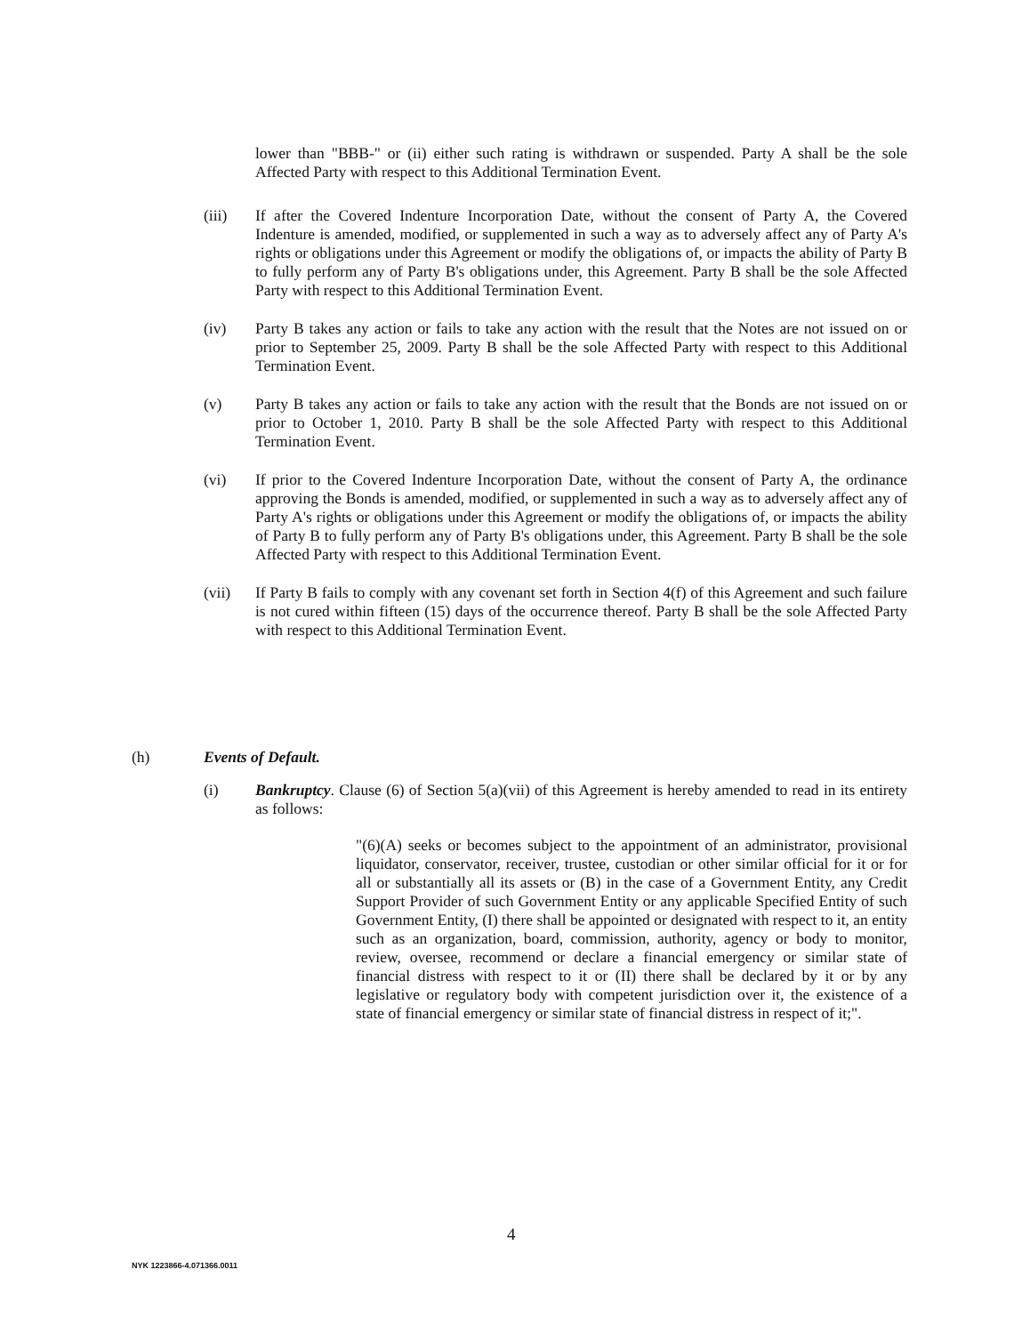lower than "BBB-" or (ii) either such rating is withdrawn or suspended. Party A shall be the sole Affected Party with respect to this Additional Termination Event.
(iii) If after the Covered Indenture Incorporation Date, without the consent of Party A, the Covered Indenture is amended, modified, or supplemented in such a way as to adversely affect any of Party A's rights or obligations under this Agreement or modify the obligations of, or impacts the ability of Party B to fully perform any of Party B's obligations under, this Agreement. Party B shall be the sole Affected Party with respect to this Additional Termination Event.
(iv) Party B takes any action or fails to take any action with the result that the Notes are not issued on or prior to September 25, 2009. Party B shall be the sole Affected Party with respect to this Additional Termination Event.
(v) Party B takes any action or fails to take any action with the result that the Bonds are not issued on or prior to October 1, 2010. Party B shall be the sole Affected Party with respect to this Additional Termination Event.
(vi) If prior to the Covered Indenture Incorporation Date, without the consent of Party A, the ordinance approving the Bonds is amended, modified, or supplemented in such a way as to adversely affect any of Party A's rights or obligations under this Agreement or modify the obligations of, or impacts the ability of Party B to fully perform any of Party B's obligations under, this Agreement. Party B shall be the sole Affected Party with respect to this Additional Termination Event.
(vii) If Party B fails to comply with any covenant set forth in Section 4(f) of this Agreement and such failure is not cured within fifteen (15) days of the occurrence thereof. Party B shall be the sole Affected Party with respect to this Additional Termination Event.
(h) Events of Default.
(i) Bankruptcy. Clause (6) of Section 5(a)(vii) of this Agreement is hereby amended to read in its entirety as follows:
"(6)(A) seeks or becomes subject to the appointment of an administrator, provisional liquidator, conservator, receiver, trustee, custodian or other similar official for it or for all or substantially all its assets or (B) in the case of a Government Entity, any Credit Support Provider of such Government Entity or any applicable Specified Entity of such Government Entity, (I) there shall be appointed or designated with respect to it, an entity such as an organization, board, commission, authority, agency or body to monitor, review, oversee, recommend or declare a financial emergency or similar state of financial distress with respect to it or (II) there shall be declared by it or by any legislative or regulatory body with competent jurisdiction over it, the existence of a state of financial emergency or similar state of financial distress in respect of it;".
4
NYK 1223866-4.071366.0011